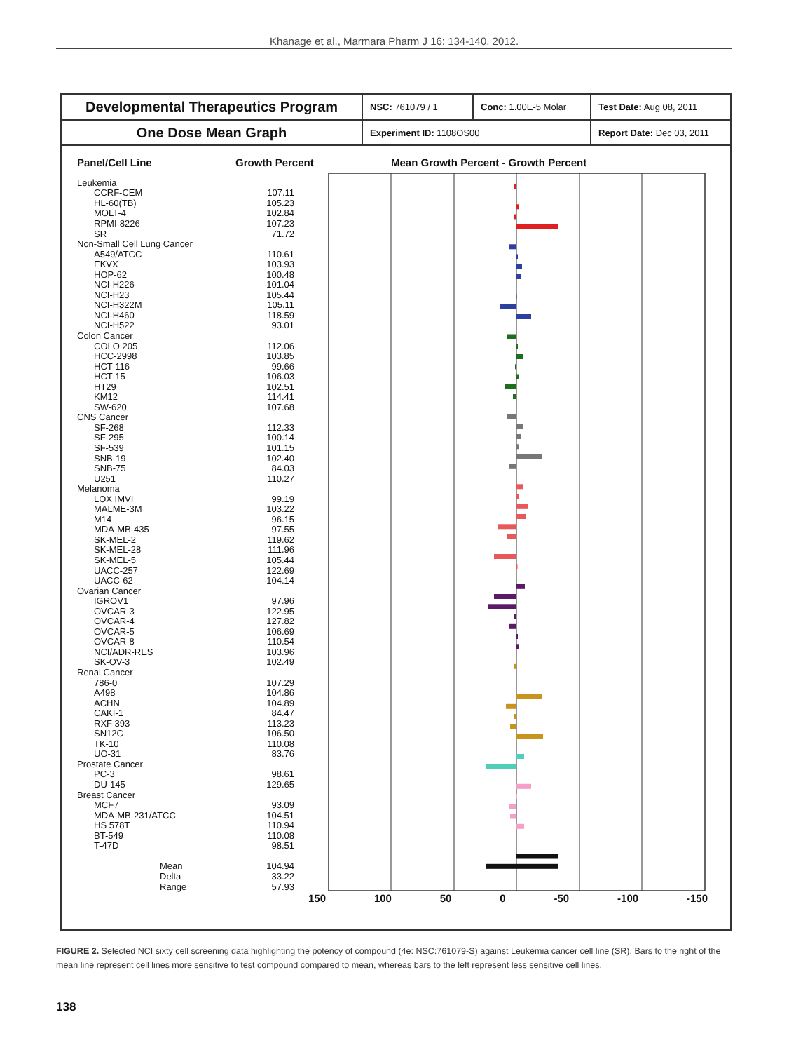Khanage et al., Marmara Pharm J 16: 134-140, 2012.
Developmental Therapeutics Program
One Dose Mean Graph
NSC: 761079 / 1 Conc: 1.00E-5 Molar Test Date: Aug 08, 2011
Experiment ID: 1108OS00 Report Date: Dec 03, 2011
Panel/Cell Line Growth Percent Mean Growth Percent - Growth Percent
| Leukemia | |
| CCRF-CEM | 107.11 |
| HL-60(TB) | 105.23 |
| MOLT-4 | 102.84 |
| RPMI-8226 | 107.23 |
| SR | 71.72 |
| Non-Small Cell Lung Cancer | |
| A549/ATCC | 110.61 |
| EKVX | 103.93 |
| HOP-62 | 100.48 |
| NCI-H226 | 101.04 |
| NCI-H23 | 105.44 |
| NCI-H322M | 105.11 |
| NCI-H460 | 118.59 |
| NCI-H522 | 93.01 |
| Colon Cancer | |
| COLO 205 | 112.06 |
| HCC-2998 | 103.85 |
| HCT-116 | 99.66 |
| HCT-15 | 106.03 |
| HT29 | 102.51 |
| KM12 | 114.41 |
| SW-620 | 107.68 |
| CNS Cancer | |
| SF-268 | 112.33 |
| SF-295 | 100.14 |
| SF-539 | 101.15 |
| SNB-19 | 102.40 |
| SNB-75 | 84.03 |
| U251 | 110.27 |
| Melanoma | |
| LOX IMVI | 99.19 |
| MALME-3M | 103.22 |
| M14 | 96.15 |
| MDA-MB-435 | 97.55 |
| SK-MEL-2 | 119.62 |
| SK-MEL-28 | 111.96 |
| SK-MEL-5 | 105.44 |
| UACC-257 | 122.69 |
| UACC-62 | 104.14 |
| Ovarian Cancer | |
| IGROV1 | 97.96 |
| OVCAR-3 | 122.95 |
| OVCAR-4 | 127.82 |
| OVCAR-5 | 106.69 |
| OVCAR-8 | 110.54 |
| NCI/ADR-RES | 103.96 |
| SK-OV-3 | 102.49 |
| Renal Cancer | |
| 786-0 | 107.29 |
| A498 | 104.86 |
| ACHN | 104.89 |
| CAKI-1 | 84.47 |
| RXF 393 | 113.23 |
| SN12C | 106.50 |
| TK-10 | 110.08 |
| UO-31 | 83.76 |
| Prostate Cancer | |
| PC-3 | 98.61 |
| DU-145 | 129.65 |
| Breast Cancer | |
| MCF7 | 93.09 |
| MDA-MB-231/ATCC | 104.51 |
| HS 578T | 110.94 |
| BT-549 | 110.08 |
| T-47D | 98.51 |
| Mean | 104.94 |
| Delta | 33.22 |
| Range | 57.93 |
150 100 50 0 -50 -100 -150
FIGURE 2. Selected NCI sixty cell screening data highlighting the potency of compound (4e: NSC:761079-S) against Leukemia cancer cell line (SR). Bars to the right of the mean line represent cell lines more sensitive to test compound compared to mean, whereas bars to the left represent less sensitive cell lines.
138